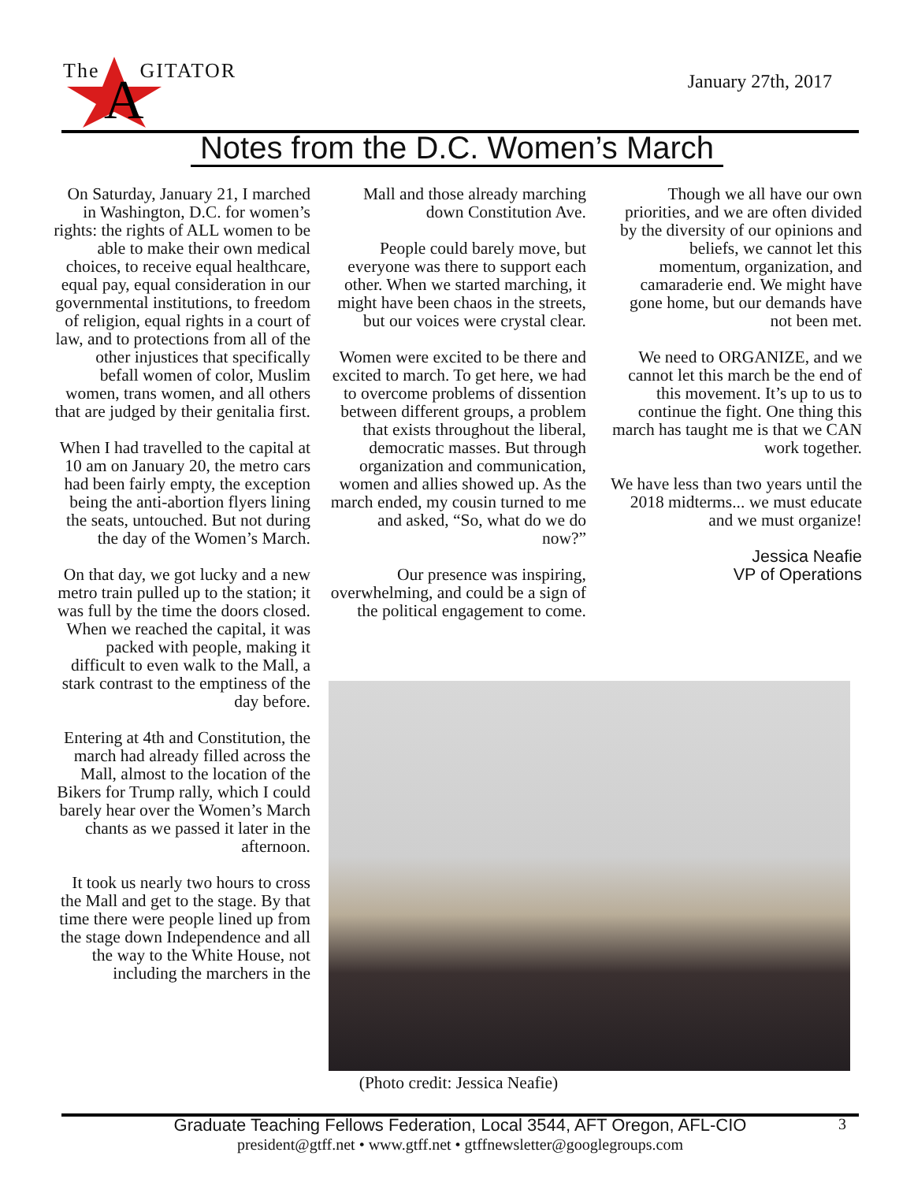A
The GITATOR January 27th, 2017
Notes from the D.C. Women’s March
On Saturday, January 21, I marched in Washington, D.C. for women’s rights: the rights of ALL women to be able to make their own medical choices, to receive equal healthcare, equal pay, equal consideration in our governmental institutions, to freedom of religion, equal rights in a court of law, and to protections from all of the other injustices that specifically befall women of color, Muslim women, trans women, and all others that are judged by their genitalia first.
When I had travelled to the capital at 10 am on January 20, the metro cars had been fairly empty, the exception being the anti-abortion flyers lining the seats, untouched. But not during the day of the Women’s March.
On that day, we got lucky and a new metro train pulled up to the station; it was full by the time the doors closed. When we reached the capital, it was packed with people, making it difficult to even walk to the Mall, a stark contrast to the emptiness of the day before.
Entering at 4th and Constitution, the march had already filled across the Mall, almost to the location of the Bikers for Trump rally, which I could barely hear over the Women’s March chants as we passed it later in the afternoon.
It took us nearly two hours to cross the Mall and get to the stage. By that time there were people lined up from the stage down Independence and all the way to the White House, not including the marchers in the
Mall and those already marching down Constitution Ave.
People could barely move, but everyone was there to support each other. When we started marching, it might have been chaos in the streets, but our voices were crystal clear.
Women were excited to be there and excited to march. To get here, we had to overcome problems of dissention between different groups, a problem that exists throughout the liberal, democratic masses. But through organization and communication, women and allies showed up. As the march ended, my cousin turned to me and asked, “So, what do we do now?”
Our presence was inspiring, overwhelming, and could be a sign of the political engagement to come.
Though we all have our own priorities, and we are often divided by the diversity of our opinions and beliefs, we cannot let this momentum, organization, and camaraderie end. We might have gone home, but our demands have not been met.
We need to ORGANIZE, and we cannot let this march be the end of this movement. It’s up to us to continue the fight. One thing this march has taught me is that we CAN work together.
We have less than two years until the 2018 midterms... we must educate and we must organize!
Jessica Neafie
VP of Operations
(Photo credit: Jessica Neafie)
Graduate Teaching Fellows Federation, Local 3544, AFT Oregon, AFL-CIO
3
president@gtff.net • www.gtff.net • gtffnewsletter@googlegroups.com